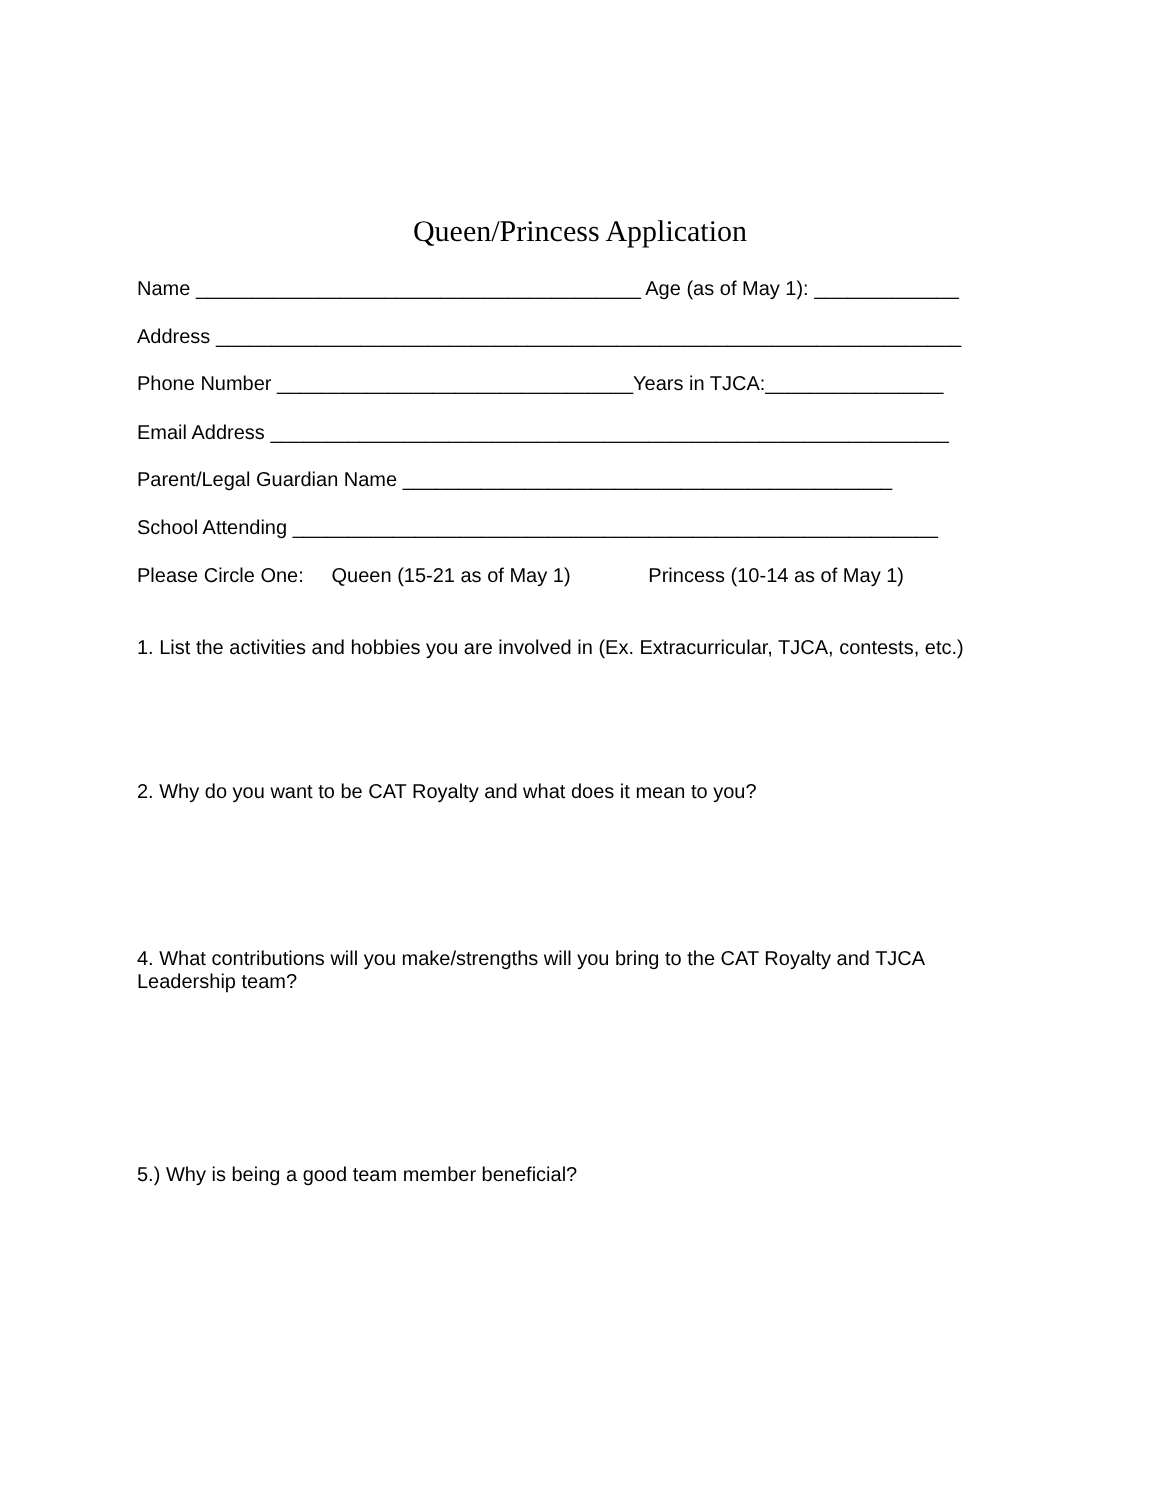Queen/Princess Application
Name ________________________________________ Age (as of May 1): _____________
Address ___________________________________________________________________
Phone Number ________________________________Years in TJCA:________________
Email Address _____________________________________________________________
Parent/Legal Guardian Name ____________________________________________
School Attending __________________________________________________________
Please Circle One: Queen (15-21 as of May 1) Princess (10-14 as of May 1)
1. List the activities and hobbies you are involved in (Ex. Extracurricular, TJCA, contests, etc.)
2. Why do you want to be CAT Royalty and what does it mean to you?
4. What contributions will you make/strengths will you bring to the CAT Royalty and TJCA Leadership team?
5.) Why is being a good team member beneficial?